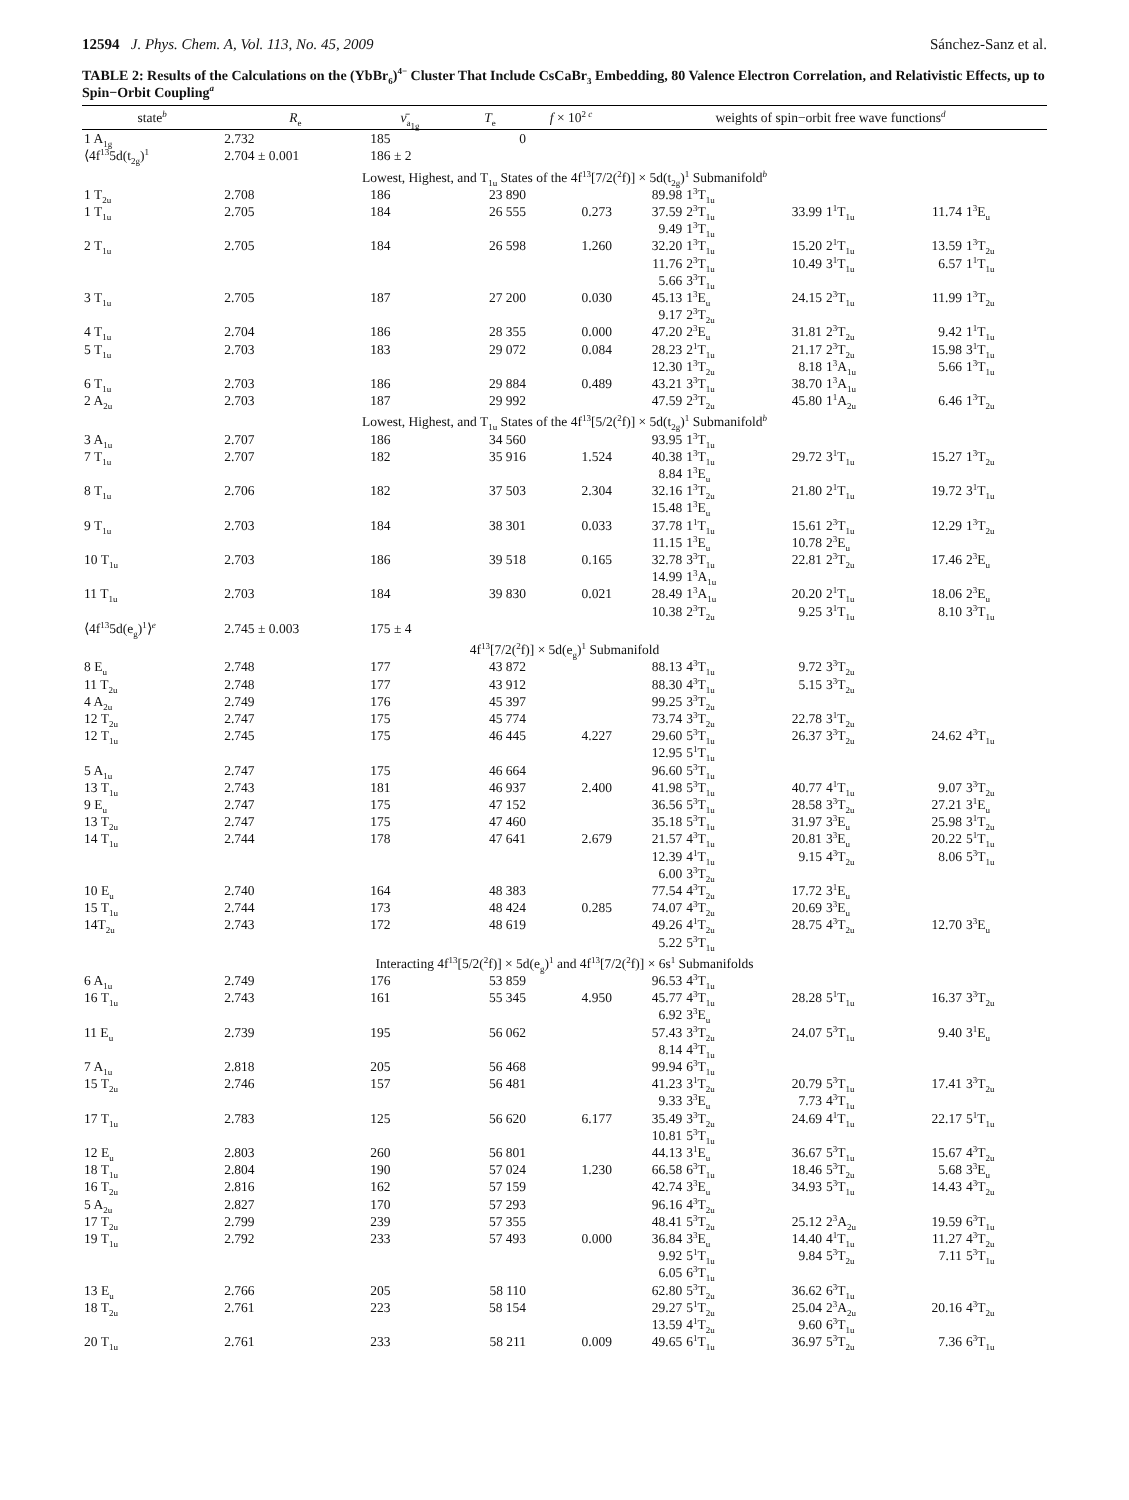12594 J. Phys. Chem. A, Vol. 113, No. 45, 2009 Sánchez-Sanz et al.
TABLE 2: Results of the Calculations on the (YbBr<sub>6</sub>)<sup>4−</sup> Cluster That Include CsCaBr<sub>3</sub> Embedding, 80 Valence Electron Correlation, and Relativistic Effects, up to Spin−Orbit Coupling<sup>a</sup>
| state<sup>b</sup> | R<sub>e</sub> | ν̄<sub>a<sub>1g</sub></sub> | T<sub>e</sub> | f × 10<sup>2 c</sup> | weights of spin−orbit free wave functions<sup>d</sup> | | | | | | | |
| --- | --- | --- | --- | --- | --- | --- | --- | --- | --- | --- | --- | --- |
| 1 A<sub>1g</sub> | 2.732 | 185 | 0 | | | | | | | | | |
| ⟨4f<sup>13</sup>5d(t<sub>2g</sub>)<sup>1</sup> | 2.704 ± 0.001 | 186 ± 2 | | | | | | | | | | |
| Lowest, Highest, and T<sub>1u</sub> States of the 4f<sup>13</sup>[7/2(<sup>2</sup>f)] × 5d(t<sub>2g</sub>)<sup>1</sup> Submanifold<sup>b</sup> | | | | | | | | | | | | |
| 1 T<sub>2u</sub> | 2.708 | 186 | 23 890 | | 89.98 | 1<sup>3</sup>T<sub>1u</sub> | | | | | | |
| 1 T<sub>1u</sub> | 2.705 | 184 | 26 555 | 0.273 | 37.59 | 2<sup>3</sup>T<sub>1u</sub> | 33.99 | 1<sup>1</sup>T<sub>1u</sub> | 11.74 | 1<sup>3</sup>E<sub>u</sub> | | |
| | | | | | 9.49 | 1<sup>3</sup>T<sub>1u</sub> | | | | | | |
| 2 T<sub>1u</sub> | 2.705 | 184 | 26 598 | 1.260 | 32.20 | 1<sup>3</sup>T<sub>1u</sub> | 15.20 | 2<sup>1</sup>T<sub>1u</sub> | 13.59 | 1<sup>3</sup>T<sub>2u</sub> | | |
| | | | | | 11.76 | 2<sup>3</sup>T<sub>1u</sub> | 10.49 | 3<sup>1</sup>T<sub>1u</sub> | 6.57 | 1<sup>1</sup>T<sub>1u</sub> | | |
| | | | | | 5.66 | 3<sup>3</sup>T<sub>1u</sub> | | | | | | |
| 3 T<sub>1u</sub> | 2.705 | 187 | 27 200 | 0.030 | 45.13 | 1<sup>3</sup>E<sub>u</sub> | 24.15 | 2<sup>3</sup>T<sub>1u</sub> | 11.99 | 1<sup>3</sup>T<sub>2u</sub> | | |
| | | | | | 9.17 | 2<sup>3</sup>T<sub>2u</sub> | | | | | | |
| 4 T<sub>1u</sub> | 2.704 | 186 | 28 355 | 0.000 | 47.20 | 2<sup>3</sup>E<sub>u</sub> | 31.81 | 2<sup>3</sup>T<sub>2u</sub> | 9.42 | 1<sup>1</sup>T<sub>1u</sub> | | |
| 5 T<sub>1u</sub> | 2.703 | 183 | 29 072 | 0.084 | 28.23 | 2<sup>1</sup>T<sub>1u</sub> | 21.17 | 2<sup>3</sup>T<sub>2u</sub> | 15.98 | 3<sup>1</sup>T<sub>1u</sub> | | |
| | | | | | 12.30 | 1<sup>3</sup>T<sub>2u</sub> | 8.18 | 1<sup>3</sup>A<sub>1u</sub> | 5.66 | 1<sup>3</sup>T<sub>1u</sub> | | |
| 6 T<sub>1u</sub> | 2.703 | 186 | 29 884 | 0.489 | 43.21 | 3<sup>3</sup>T<sub>1u</sub> | 38.70 | 1<sup>3</sup>A<sub>1u</sub> | | | | |
| 2 A<sub>2u</sub> | 2.703 | 187 | 29 992 | | 47.59 | 2<sup>3</sup>T<sub>2u</sub> | 45.80 | 1<sup>1</sup>A<sub>2u</sub> | 6.46 | 1<sup>3</sup>T<sub>2u</sub> | | |
| Lowest, Highest, and T<sub>1u</sub> States of the 4f<sup>13</sup>[5/2(<sup>2</sup>f)] × 5d(t<sub>2g</sub>)<sup>1</sup> Submanifold<sup>b</sup> | | | | | | | | | | | | |
| 3 A<sub>1u</sub> | 2.707 | 186 | 34 560 | | 93.95 | 1<sup>3</sup>T<sub>1u</sub> | | | | | | |
| 7 T<sub>1u</sub> | 2.707 | 182 | 35 916 | 1.524 | 40.38 | 1<sup>3</sup>T<sub>1u</sub> | 29.72 | 3<sup>1</sup>T<sub>1u</sub> | 15.27 | 1<sup>3</sup>T<sub>2u</sub> | | |
| | | | | | 8.84 | 1<sup>3</sup>E<sub>u</sub> | | | | | | |
| 8 T<sub>1u</sub> | 2.706 | 182 | 37 503 | 2.304 | 32.16 | 1<sup>3</sup>T<sub>2u</sub> | 21.80 | 2<sup>1</sup>T<sub>1u</sub> | 19.72 | 3<sup>1</sup>T<sub>1u</sub> | | |
| | | | | | 15.48 | 1<sup>3</sup>E<sub>u</sub> | | | | | | |
| 9 T<sub>1u</sub> | 2.703 | 184 | 38 301 | 0.033 | 37.78 | 1<sup>1</sup>T<sub>1u</sub> | 15.61 | 2<sup>3</sup>T<sub>1u</sub> | 12.29 | 1<sup>3</sup>T<sub>2u</sub> | | |
| | | | | | 11.15 | 1<sup>3</sup>E<sub>u</sub> | 10.78 | 2<sup>3</sup>E<sub>u</sub> | | | | |
| 10 T<sub>1u</sub> | 2.703 | 186 | 39 518 | 0.165 | 32.78 | 3<sup>3</sup>T<sub>1u</sub> | 22.81 | 2<sup>3</sup>T<sub>2u</sub> | 17.46 | 2<sup>3</sup>E<sub>u</sub> | | |
| | | | | | 14.99 | 1<sup>3</sup>A<sub>1u</sub> | | | | | | |
| 11 T<sub>1u</sub> | 2.703 | 184 | 39 830 | 0.021 | 28.49 | 1<sup>3</sup>A<sub>1u</sub> | 20.20 | 2<sup>1</sup>T<sub>1u</sub> | 18.06 | 2<sup>3</sup>E<sub>u</sub> | | |
| | | | | | 10.38 | 2<sup>3</sup>T<sub>2u</sub> | 9.25 | 3<sup>1</sup>T<sub>1u</sub> | 8.10 | 3<sup>3</sup>T<sub>1u</sub> | | |
| ⟨4f<sup>13</sup>5d(e<sub>g</sub>)<sup>1</sup>⟩<sup>e</sup> | 2.745 ± 0.003 | 175 ± 4 | | | | | | | | | | |
| 4f<sup>13</sup>[7/2(<sup>2</sup>f)] × 5d(e<sub>g</sub>)<sup>1</sup> Submanifold | | | | | | | | | | | | |
| 8 E<sub>u</sub> | 2.748 | 177 | 43 872 | | 88.13 | 4<sup>3</sup>T<sub>1u</sub> | 9.72 | 3<sup>3</sup>T<sub>2u</sub> | | | | |
| 11 T<sub>2u</sub> | 2.748 | 177 | 43 912 | | 88.30 | 4<sup>3</sup>T<sub>1u</sub> | 5.15 | 3<sup>3</sup>T<sub>2u</sub> | | | | |
| 4 A<sub>2u</sub> | 2.749 | 176 | 45 397 | | 99.25 | 3<sup>3</sup>T<sub>2u</sub> | | | | | | |
| 12 T<sub>2u</sub> | 2.747 | 175 | 45 774 | | 73.74 | 3<sup>3</sup>T<sub>2u</sub> | 22.78 | 3<sup>1</sup>T<sub>2u</sub> | | | | |
| 12 T<sub>1u</sub> | 2.745 | 175 | 46 445 | 4.227 | 29.60 | 5<sup>3</sup>T<sub>1u</sub> | 26.37 | 3<sup>3</sup>T<sub>2u</sub> | 24.62 | 4<sup>3</sup>T<sub>1u</sub> | | |
| | | | | | 12.95 | 5<sup>1</sup>T<sub>1u</sub> | | | | | | |
| 5 A<sub>1u</sub> | 2.747 | 175 | 46 664 | | 96.60 | 5<sup>3</sup>T<sub>1u</sub> | | | | | | |
| 13 T<sub>1u</sub> | 2.743 | 181 | 46 937 | 2.400 | 41.98 | 5<sup>3</sup>T<sub>1u</sub> | 40.77 | 4<sup>1</sup>T<sub>1u</sub> | 9.07 | 3<sup>3</sup>T<sub>2u</sub> | | |
| 9 E<sub>u</sub> | 2.747 | 175 | 47 152 | | 36.56 | 5<sup>3</sup>T<sub>1u</sub> | 28.58 | 3<sup>3</sup>T<sub>2u</sub> | 27.21 | 3<sup>1</sup>E<sub>u</sub> | | |
| 13 T<sub>2u</sub> | 2.747 | 175 | 47 460 | | 35.18 | 5<sup>3</sup>T<sub>1u</sub> | 31.97 | 3<sup>3</sup>E<sub>u</sub> | 25.98 | 3<sup>1</sup>T<sub>2u</sub> | | |
| 14 T<sub>1u</sub> | 2.744 | 178 | 47 641 | 2.679 | 21.57 | 4<sup>3</sup>T<sub>1u</sub> | 20.81 | 3<sup>3</sup>E<sub>u</sub> | 20.22 | 5<sup>1</sup>T<sub>1u</sub> | | |
| | | | | | 12.39 | 4<sup>1</sup>T<sub>1u</sub> | 9.15 | 4<sup>3</sup>T<sub>2u</sub> | 8.06 | 5<sup>3</sup>T<sub>1u</sub> | | |
| | | | | | 6.00 | 3<sup>3</sup>T<sub>2u</sub> | | | | | | |
| 10 E<sub>u</sub> | 2.740 | 164 | 48 383 | | 77.54 | 4<sup>3</sup>T<sub>2u</sub> | 17.72 | 3<sup>1</sup>E<sub>u</sub> | | | | |
| 15 T<sub>1u</sub> | 2.744 | 173 | 48 424 | 0.285 | 74.07 | 4<sup>3</sup>T<sub>2u</sub> | 20.69 | 3<sup>3</sup>E<sub>u</sub> | | | | |
| 14T<sub>2u</sub> | 2.743 | 172 | 48 619 | | 49.26 | 4<sup>1</sup>T<sub>2u</sub> | 28.75 | 4<sup>3</sup>T<sub>2u</sub> | 12.70 | 3<sup>3</sup>E<sub>u</sub> | | |
| | | | | | 5.22 | 5<sup>3</sup>T<sub>1u</sub> | | | | | | |
| Interacting 4f<sup>13</sup>[5/2(<sup>2</sup>f)] × 5d(e<sub>g</sub>)<sup>1</sup> and 4f<sup>13</sup>[7/2(<sup>2</sup>f)] × 6s<sup>1</sup> Submanifolds | | | | | | | | | | | | |
| 6 A<sub>1u</sub> | 2.749 | 176 | 53 859 | | 96.53 | 4<sup>3</sup>T<sub>1u</sub> | | | | | | |
| 16 T<sub>1u</sub> | 2.743 | 161 | 55 345 | 4.950 | 45.77 | 4<sup>3</sup>T<sub>1u</sub> | 28.28 | 5<sup>1</sup>T<sub>1u</sub> | 16.37 | 3<sup>3</sup>T<sub>2u</sub> | | |
| | | | | | 6.92 | 3<sup>3</sup>E<sub>u</sub> | | | | | | |
| 11 E<sub>u</sub> | 2.739 | 195 | 56 062 | | 57.43 | 3<sup>3</sup>T<sub>2u</sub> | 24.07 | 5<sup>3</sup>T<sub>1u</sub> | 9.40 | 3<sup>1</sup>E<sub>u</sub> | | |
| | | | | | 8.14 | 4<sup>3</sup>T<sub>1u</sub> | | | | | | |
| 7 A<sub>1u</sub> | 2.818 | 205 | 56 468 | | 99.94 | 6<sup>3</sup>T<sub>1u</sub> | | | | | | |
| 15 T<sub>2u</sub> | 2.746 | 157 | 56 481 | | 41.23 | 3<sup>1</sup>T<sub>2u</sub> | 20.79 | 5<sup>3</sup>T<sub>1u</sub> | 17.41 | 3<sup>3</sup>T<sub>2u</sub> | | |
| | | | | | 9.33 | 3<sup>3</sup>E<sub>u</sub> | 7.73 | 4<sup>3</sup>T<sub>1u</sub> | | | | |
| 17 T<sub>1u</sub> | 2.783 | 125 | 56 620 | 6.177 | 35.49 | 3<sup>3</sup>T<sub>2u</sub> | 24.69 | 4<sup>1</sup>T<sub>1u</sub> | 22.17 | 5<sup>1</sup>T<sub>1u</sub> | | |
| | | | | | 10.81 | 5<sup>3</sup>T<sub>1u</sub> | | | | | | |
| 12 E<sub>u</sub> | 2.803 | 260 | 56 801 | | 44.13 | 3<sup>1</sup>E<sub>u</sub> | 36.67 | 5<sup>3</sup>T<sub>1u</sub> | 15.67 | 4<sup>3</sup>T<sub>2u</sub> | | |
| 18 T<sub>1u</sub> | 2.804 | 190 | 57 024 | 1.230 | 66.58 | 6<sup>3</sup>T<sub>1u</sub> | 18.46 | 5<sup>3</sup>T<sub>2u</sub> | 5.68 | 3<sup>3</sup>E<sub>u</sub> | | |
| 16 T<sub>2u</sub> | 2.816 | 162 | 57 159 | | 42.74 | 3<sup>3</sup>E<sub>u</sub> | 34.93 | 5<sup>3</sup>T<sub>1u</sub> | 14.43 | 4<sup>3</sup>T<sub>2u</sub> | | |
| 5 A<sub>2u</sub> | 2.827 | 170 | 57 293 | | 96.16 | 4<sup>3</sup>T<sub>2u</sub> | | | | | | |
| 17 T<sub>2u</sub> | 2.799 | 239 | 57 355 | | 48.41 | 5<sup>3</sup>T<sub>2u</sub> | 25.12 | 2<sup>3</sup>A<sub>2u</sub> | 19.59 | 6<sup>3</sup>T<sub>1u</sub> | | |
| 19 T<sub>1u</sub> | 2.792 | 233 | 57 493 | 0.000 | 36.84 | 3<sup>3</sup>E<sub>u</sub> | 14.40 | 4<sup>1</sup>T<sub>1u</sub> | 11.27 | 4<sup>3</sup>T<sub>2u</sub> | | |
| | | | | | 9.92 | 5<sup>1</sup>T<sub>1u</sub> | 9.84 | 5<sup>3</sup>T<sub>2u</sub> | 7.11 | 5<sup>3</sup>T<sub>1u</sub> | | |
| | | | | | 6.05 | 6<sup>3</sup>T<sub>1u</sub> | | | | | | |
| 13 E<sub>u</sub> | 2.766 | 205 | 58 110 | | 62.80 | 5<sup>3</sup>T<sub>2u</sub> | 36.62 | 6<sup>3</sup>T<sub>1u</sub> | | | | |
| 18 T<sub>2u</sub> | 2.761 | 223 | 58 154 | | 29.27 | 5<sup>1</sup>T<sub>2u</sub> | 25.04 | 2<sup>3</sup>A<sub>2u</sub> | 20.16 | 4<sup>3</sup>T<sub>2u</sub> | | |
| | | | | | 13.59 | 4<sup>1</sup>T<sub>2u</sub> | 9.60 | 6<sup>3</sup>T<sub>1u</sub> | | | | |
| 20 T<sub>1u</sub> | 2.761 | 233 | 58 211 | 0.009 | 49.65 | 6<sup>1</sup>T<sub>1u</sub> | 36.97 | 5<sup>3</sup>T<sub>2u</sub> | 7.36 | 6<sup>3</sup>T<sub>1u</sub> | | |